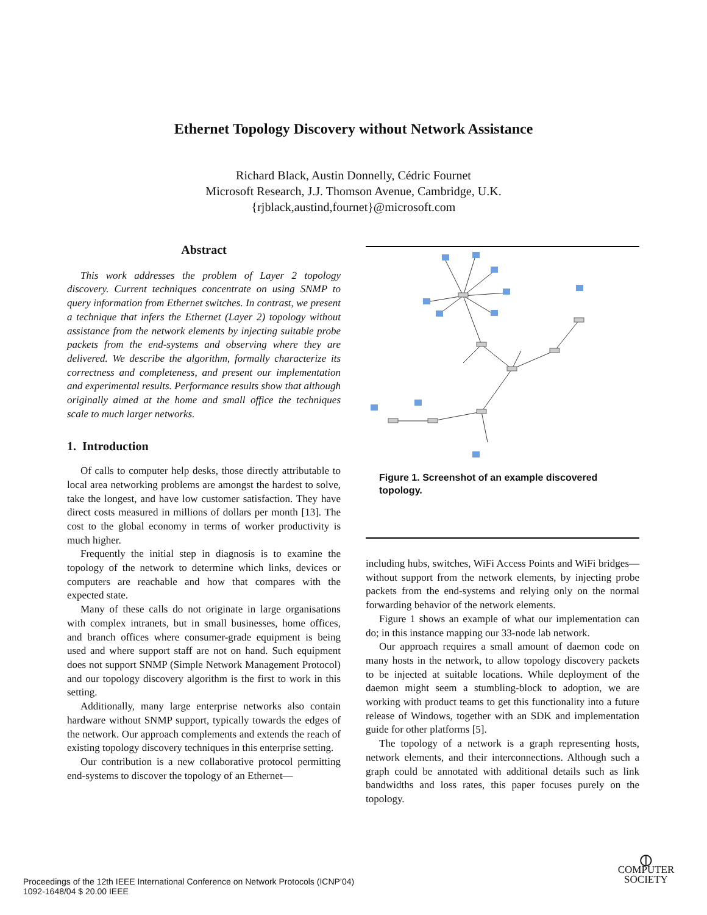Ethernet Topology Discovery without Network Assistance
Richard Black, Austin Donnelly, Cédric Fournet
Microsoft Research, J.J. Thomson Avenue, Cambridge, U.K.
{rjblack,austind,fournet}@microsoft.com
Abstract
This work addresses the problem of Layer 2 topology discovery. Current techniques concentrate on using SNMP to query information from Ethernet switches. In contrast, we present a technique that infers the Ethernet (Layer 2) topology without assistance from the network elements by injecting suitable probe packets from the end-systems and observing where they are delivered. We describe the algorithm, formally characterize its correctness and completeness, and present our implementation and experimental results. Performance results show that although originally aimed at the home and small office the techniques scale to much larger networks.
1. Introduction
Of calls to computer help desks, those directly attributable to local area networking problems are amongst the hardest to solve, take the longest, and have low customer satisfaction. They have direct costs measured in millions of dollars per month [13]. The cost to the global economy in terms of worker productivity is much higher.
Frequently the initial step in diagnosis is to examine the topology of the network to determine which links, devices or computers are reachable and how that compares with the expected state.
Many of these calls do not originate in large organisations with complex intranets, but in small businesses, home offices, and branch offices where consumer-grade equipment is being used and where support staff are not on hand. Such equipment does not support SNMP (Simple Network Management Protocol) and our topology discovery algorithm is the first to work in this setting.
Additionally, many large enterprise networks also contain hardware without SNMP support, typically towards the edges of the network. Our approach complements and extends the reach of existing topology discovery techniques in this enterprise setting.
Our contribution is a new collaborative protocol permitting end-systems to discover the topology of an Ethernet—
Figure 1. Screenshot of an example discovered topology.
including hubs, switches, WiFi Access Points and WiFi bridges—without support from the network elements, by injecting probe packets from the end-systems and relying only on the normal forwarding behavior of the network elements.
Figure 1 shows an example of what our implementation can do; in this instance mapping our 33-node lab network.
Our approach requires a small amount of daemon code on many hosts in the network, to allow topology discovery packets to be injected at suitable locations. While deployment of the daemon might seem a stumbling-block to adoption, we are working with product teams to get this functionality into a future release of Windows, together with an SDK and implementation guide for other platforms [5].
The topology of a network is a graph representing hosts, network elements, and their interconnections. Although such a graph could be annotated with additional details such as link bandwidths and loss rates, this paper focuses purely on the topology.
Proceedings of the 12th IEEE International Conference on Network Protocols (ICNP’04)
1092-1648/04 $ 20.00 IEEE
⦶
COMPUTER
SOCIETY